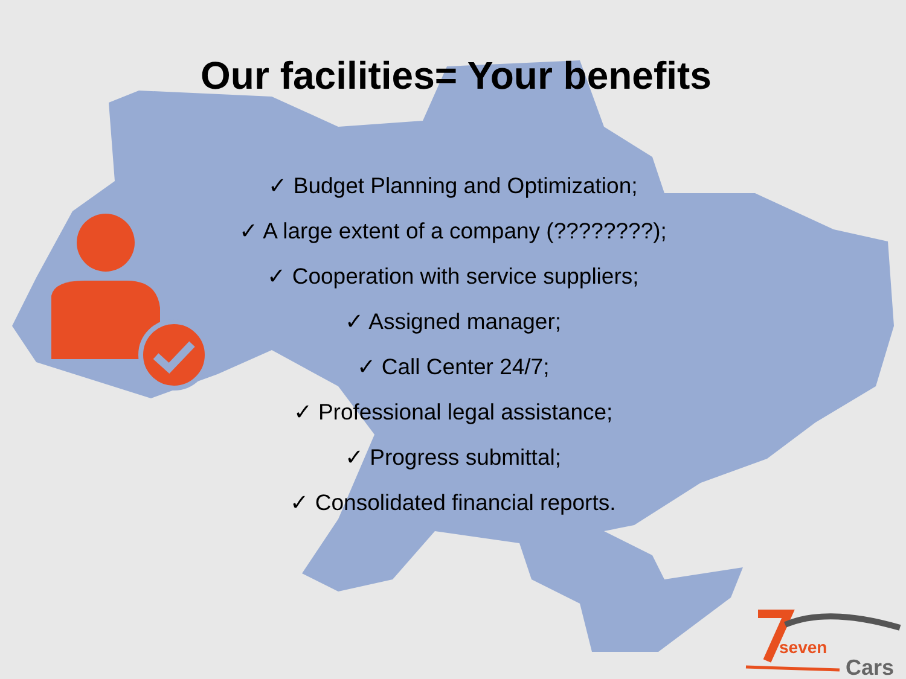Our facilities= Your benefits
✓ Budget Planning and Optimization;
✓ A large extent of a company (????????);
✓ Cooperation with service suppliers;
✓ Assigned manager;
✓ Call Center 24/7;
✓ Professional legal assistance;
✓ Progress submittal;
✓ Consolidated financial reports.
seven
Cars